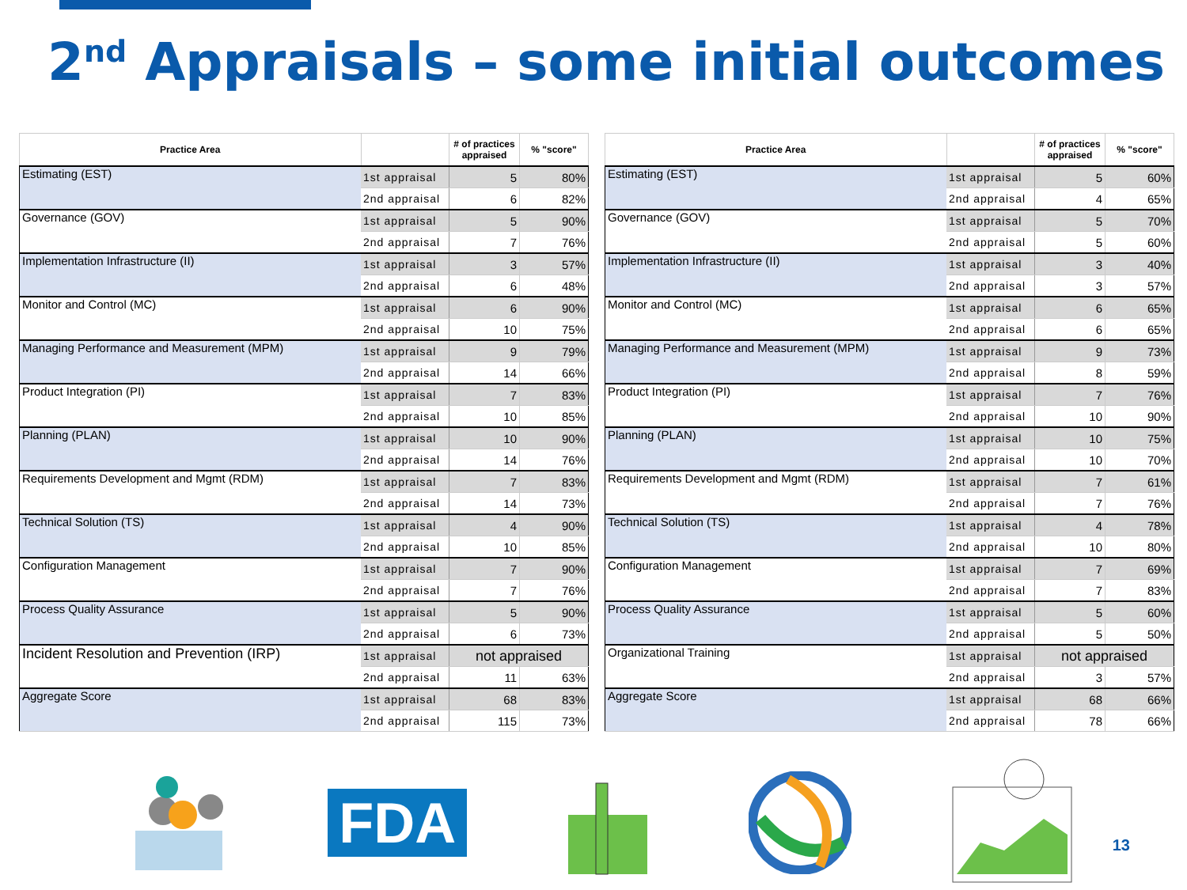2<sup>nd</sup> Appraisals – some initial outcomes
| Practice Area | | # of practices appraised | % "score" |
| --- | --- | --- | --- |
| Estimating (EST) | 1st appraisal | 5 | 80% |
| | 2nd appraisal | 6 | 82% |
| Governance (GOV) | 1st appraisal | 5 | 90% |
| | 2nd appraisal | 7 | 76% |
| Implementation Infrastructure (II) | 1st appraisal | 3 | 57% |
| | 2nd appraisal | 6 | 48% |
| Monitor and Control (MC) | 1st appraisal | 6 | 90% |
| | 2nd appraisal | 10 | 75% |
| Managing Performance and Measurement (MPM) | 1st appraisal | 9 | 79% |
| | 2nd appraisal | 14 | 66% |
| Product Integration (PI) | 1st appraisal | 7 | 83% |
| | 2nd appraisal | 10 | 85% |
| Planning (PLAN) | 1st appraisal | 10 | 90% |
| | 2nd appraisal | 14 | 76% |
| Requirements Development and Mgmt (RDM) | 1st appraisal | 7 | 83% |
| | 2nd appraisal | 14 | 73% |
| Technical Solution (TS) | 1st appraisal | 4 | 90% |
| | 2nd appraisal | 10 | 85% |
| Configuration Management | 1st appraisal | 7 | 90% |
| | 2nd appraisal | 7 | 76% |
| Process Quality Assurance | 1st appraisal | 5 | 90% |
| | 2nd appraisal | 6 | 73% |
| Incident Resolution and Prevention (IRP) | 1st appraisal | not appraised | |
| | 2nd appraisal | 11 | 63% |
| Aggregate Score | 1st appraisal | 68 | 83% |
| | 2nd appraisal | 115 | 73% |
| Practice Area | | # of practices appraised | % "score" |
| --- | --- | --- | --- |
| Estimating (EST) | 1st appraisal | 5 | 60% |
| | 2nd appraisal | 4 | 65% |
| Governance (GOV) | 1st appraisal | 5 | 70% |
| | 2nd appraisal | 5 | 60% |
| Implementation Infrastructure (II) | 1st appraisal | 3 | 40% |
| | 2nd appraisal | 3 | 57% |
| Monitor and Control (MC) | 1st appraisal | 6 | 65% |
| | 2nd appraisal | 6 | 65% |
| Managing Performance and Measurement (MPM) | 1st appraisal | 9 | 73% |
| | 2nd appraisal | 8 | 59% |
| Product Integration (PI) | 1st appraisal | 7 | 76% |
| | 2nd appraisal | 10 | 90% |
| Planning (PLAN) | 1st appraisal | 10 | 75% |
| | 2nd appraisal | 10 | 70% |
| Requirements Development and Mgmt (RDM) | 1st appraisal | 7 | 61% |
| | 2nd appraisal | 7 | 76% |
| Technical Solution (TS) | 1st appraisal | 4 | 78% |
| | 2nd appraisal | 10 | 80% |
| Configuration Management | 1st appraisal | 7 | 69% |
| | 2nd appraisal | 7 | 83% |
| Process Quality Assurance | 1st appraisal | 5 | 60% |
| | 2nd appraisal | 5 | 50% |
| Organizational Training | 1st appraisal | not appraised | |
| | 2nd appraisal | 3 | 57% |
| Aggregate Score | 1st appraisal | 68 | 66% |
| | 2nd appraisal | 78 | 66% |
FDA
13